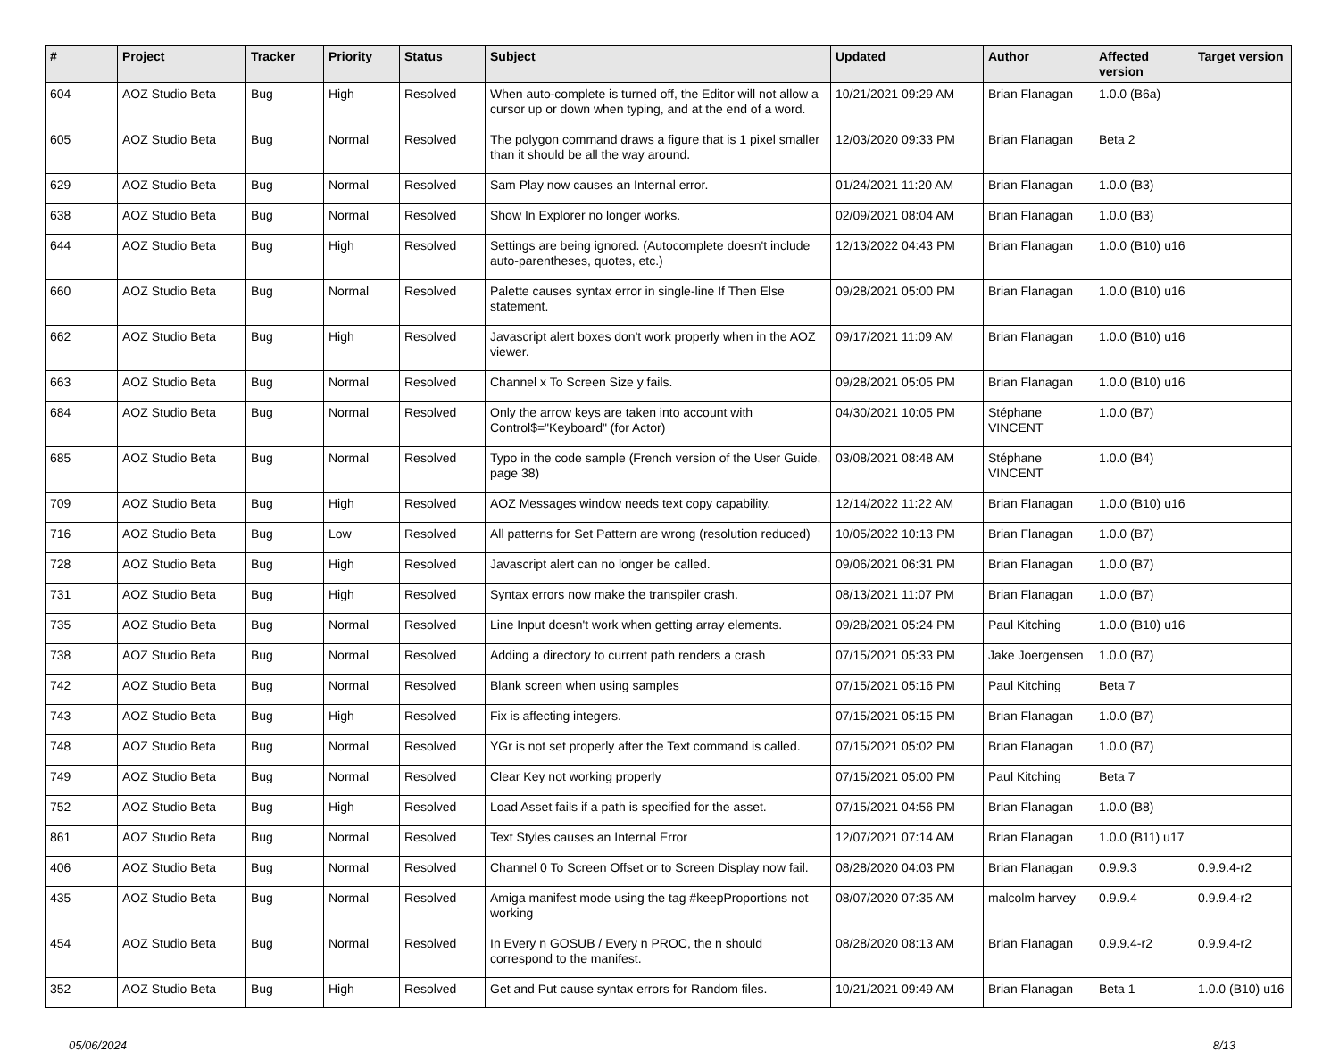| # | Project | Tracker | Priority | Status | Subject | Updated | Author | Affected version | Target version |
| --- | --- | --- | --- | --- | --- | --- | --- | --- | --- |
| 604 | AOZ Studio Beta | Bug | High | Resolved | When auto-complete is turned off, the Editor will not allow a cursor up or down when typing, and at the end of a word. | 10/21/2021 09:29 AM | Brian Flanagan | 1.0.0 (B6a) | |
| 605 | AOZ Studio Beta | Bug | Normal | Resolved | The polygon command draws a figure that is 1 pixel smaller than it should be all the way around. | 12/03/2020 09:33 PM | Brian Flanagan | Beta 2 | |
| 629 | AOZ Studio Beta | Bug | Normal | Resolved | Sam Play now causes an Internal error. | 01/24/2021 11:20 AM | Brian Flanagan | 1.0.0 (B3) | |
| 638 | AOZ Studio Beta | Bug | Normal | Resolved | Show In Explorer no longer works. | 02/09/2021 08:04 AM | Brian Flanagan | 1.0.0 (B3) | |
| 644 | AOZ Studio Beta | Bug | High | Resolved | Settings are being ignored. (Autocomplete doesn't include auto-parentheses, quotes, etc.) | 12/13/2022 04:43 PM | Brian Flanagan | 1.0.0 (B10) u16 | |
| 660 | AOZ Studio Beta | Bug | Normal | Resolved | Palette causes syntax error in single-line If Then Else statement. | 09/28/2021 05:00 PM | Brian Flanagan | 1.0.0 (B10) u16 | |
| 662 | AOZ Studio Beta | Bug | High | Resolved | Javascript alert boxes don't work properly when in the AOZ viewer. | 09/17/2021 11:09 AM | Brian Flanagan | 1.0.0 (B10) u16 | |
| 663 | AOZ Studio Beta | Bug | Normal | Resolved | Channel x To Screen Size y fails. | 09/28/2021 05:05 PM | Brian Flanagan | 1.0.0 (B10) u16 | |
| 684 | AOZ Studio Beta | Bug | Normal | Resolved | Only the arrow keys are taken into account with Control$="Keyboard" (for Actor) | 04/30/2021 10:05 PM | Stéphane VINCENT | 1.0.0 (B7) | |
| 685 | AOZ Studio Beta | Bug | Normal | Resolved | Typo in the code sample (French version of the User Guide, page 38) | 03/08/2021 08:48 AM | Stéphane VINCENT | 1.0.0 (B4) | |
| 709 | AOZ Studio Beta | Bug | High | Resolved | AOZ Messages window needs text copy capability. | 12/14/2022 11:22 AM | Brian Flanagan | 1.0.0 (B10) u16 | |
| 716 | AOZ Studio Beta | Bug | Low | Resolved | All patterns for Set Pattern are wrong (resolution reduced) | 10/05/2022 10:13 PM | Brian Flanagan | 1.0.0 (B7) | |
| 728 | AOZ Studio Beta | Bug | High | Resolved | Javascript alert can no longer be called. | 09/06/2021 06:31 PM | Brian Flanagan | 1.0.0 (B7) | |
| 731 | AOZ Studio Beta | Bug | High | Resolved | Syntax errors now make the transpiler crash. | 08/13/2021 11:07 PM | Brian Flanagan | 1.0.0 (B7) | |
| 735 | AOZ Studio Beta | Bug | Normal | Resolved | Line Input doesn't work when getting array elements. | 09/28/2021 05:24 PM | Paul Kitching | 1.0.0 (B10) u16 | |
| 738 | AOZ Studio Beta | Bug | Normal | Resolved | Adding a directory to current path renders a crash | 07/15/2021 05:33 PM | Jake Joergensen | 1.0.0 (B7) | |
| 742 | AOZ Studio Beta | Bug | Normal | Resolved | Blank screen when using samples | 07/15/2021 05:16 PM | Paul Kitching | Beta 7 | |
| 743 | AOZ Studio Beta | Bug | High | Resolved | Fix is affecting integers. | 07/15/2021 05:15 PM | Brian Flanagan | 1.0.0 (B7) | |
| 748 | AOZ Studio Beta | Bug | Normal | Resolved | YGr is not set properly after the Text command is called. | 07/15/2021 05:02 PM | Brian Flanagan | 1.0.0 (B7) | |
| 749 | AOZ Studio Beta | Bug | Normal | Resolved | Clear Key not working properly | 07/15/2021 05:00 PM | Paul Kitching | Beta 7 | |
| 752 | AOZ Studio Beta | Bug | High | Resolved | Load Asset fails if a path is specified for the asset. | 07/15/2021 04:56 PM | Brian Flanagan | 1.0.0 (B8) | |
| 861 | AOZ Studio Beta | Bug | Normal | Resolved | Text Styles causes an Internal Error | 12/07/2021 07:14 AM | Brian Flanagan | 1.0.0 (B11) u17 | |
| 406 | AOZ Studio Beta | Bug | Normal | Resolved | Channel 0 To Screen Offset or to Screen Display now fail. | 08/28/2020 04:03 PM | Brian Flanagan | 0.9.9.3 | 0.9.9.4-r2 |
| 435 | AOZ Studio Beta | Bug | Normal | Resolved | Amiga manifest mode using the tag #keepProportions not working | 08/07/2020 07:35 AM | malcolm harvey | 0.9.9.4 | 0.9.9.4-r2 |
| 454 | AOZ Studio Beta | Bug | Normal | Resolved | In Every n GOSUB / Every n PROC, the n should correspond to the manifest. | 08/28/2020 08:13 AM | Brian Flanagan | 0.9.9.4-r2 | 0.9.9.4-r2 |
| 352 | AOZ Studio Beta | Bug | High | Resolved | Get and Put cause syntax errors for Random files. | 10/21/2021 09:49 AM | Brian Flanagan | Beta 1 | 1.0.0 (B10) u16 |
05/06/2024 8/13